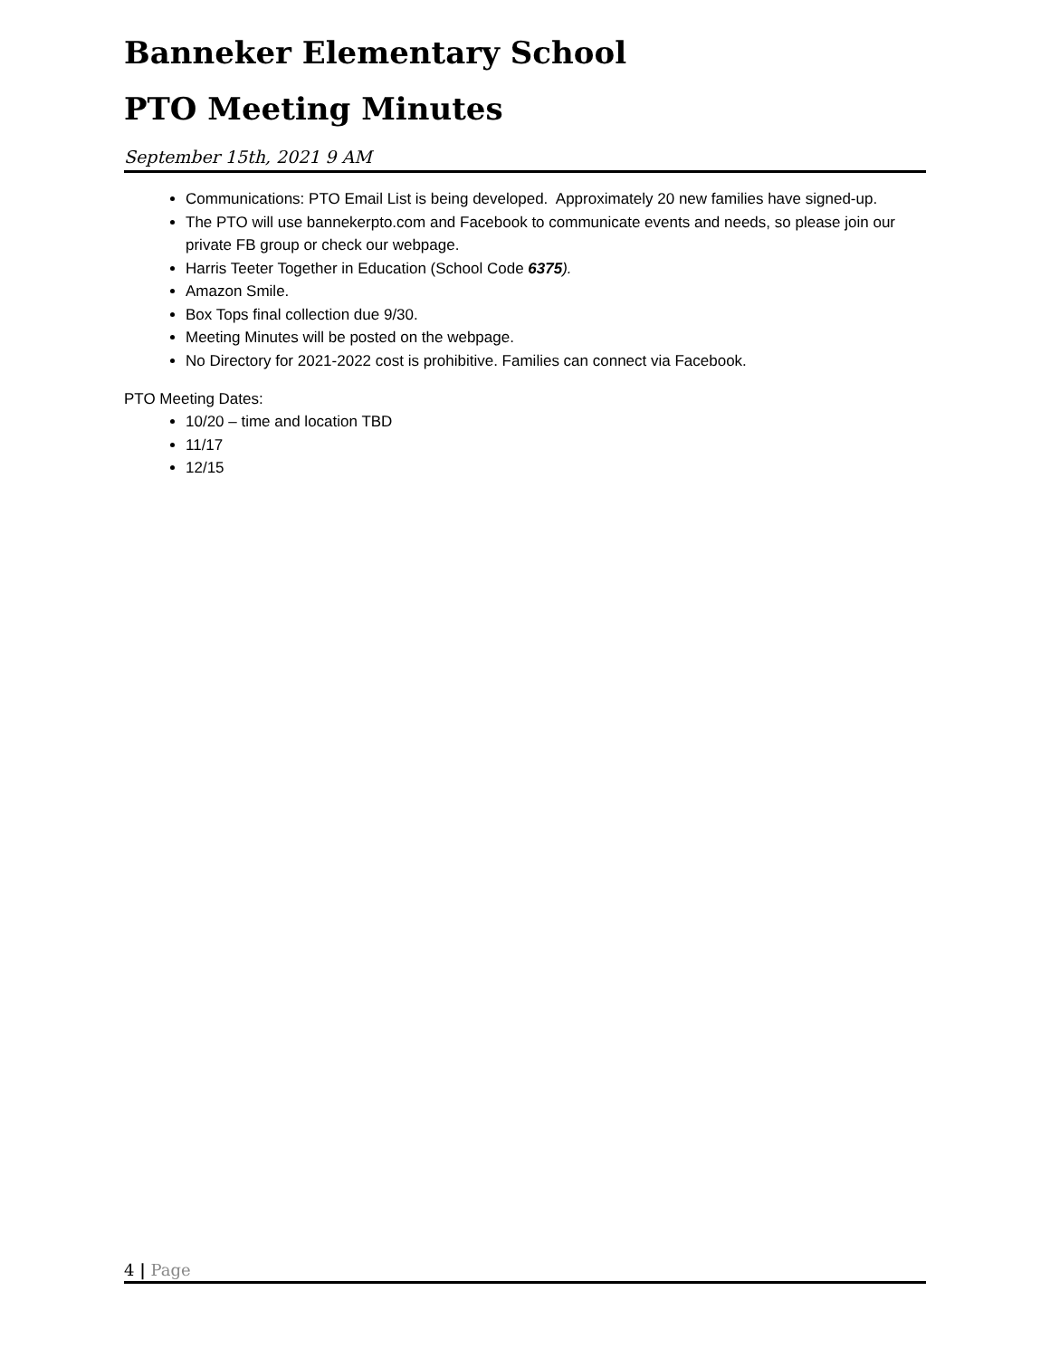Banneker Elementary School
PTO Meeting Minutes
September 15th, 2021 9 AM
Communications: PTO Email List is being developed. Approximately 20 new families have signed-up.
The PTO will use bannekerpto.com and Facebook to communicate events and needs, so please join our private FB group or check our webpage.
Harris Teeter Together in Education (School Code 6375).
Amazon Smile.
Box Tops final collection due 9/30.
Meeting Minutes will be posted on the webpage.
No Directory for 2021-2022 cost is prohibitive. Families can connect via Facebook.
PTO Meeting Dates:
10/20 – time and location TBD
11/17
12/15
4 | Page